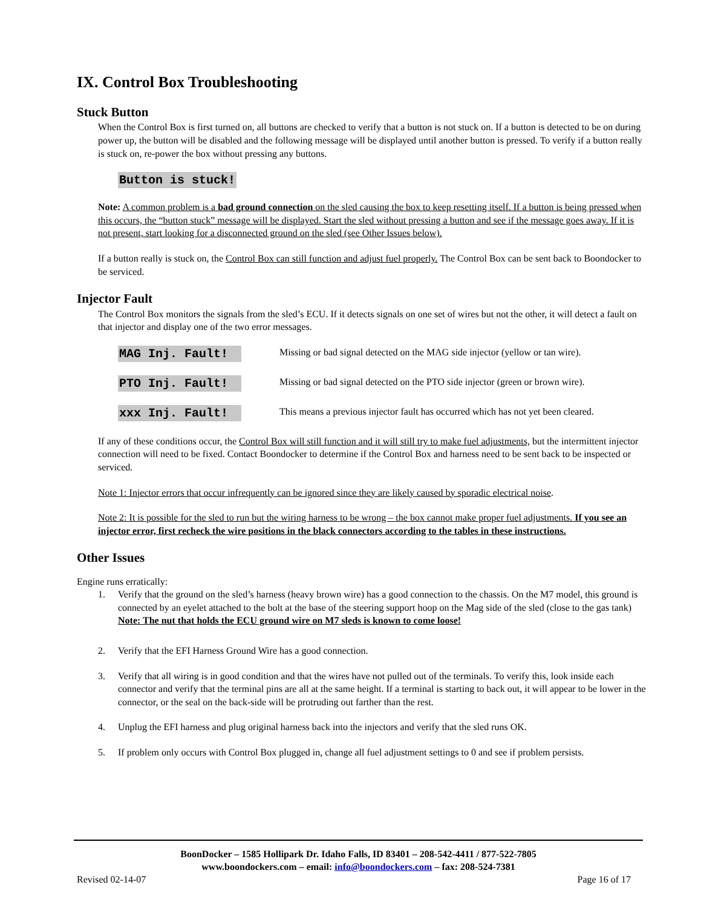IX. Control Box Troubleshooting
Stuck Button
When the Control Box is first turned on, all buttons are checked to verify that a button is not stuck on. If a button is detected to be on during power up, the button will be disabled and the following message will be displayed until another button is pressed. To verify if a button really is stuck on, re-power the box without pressing any buttons.
Button is stuck!
Note: A common problem is a bad ground connection on the sled causing the box to keep resetting itself. If a button is being pressed when this occurs, the “button stuck” message will be displayed. Start the sled without pressing a button and see if the message goes away. If it is not present, start looking for a disconnected ground on the sled (see Other Issues below).
If a button really is stuck on, the Control Box can still function and adjust fuel properly. The Control Box can be sent back to Boondocker to be serviced.
Injector Fault
The Control Box monitors the signals from the sled’s ECU. If it detects signals on one set of wires but not the other, it will detect a fault on that injector and display one of the two error messages.
MAG Inj. Fault! Missing or bad signal detected on the MAG side injector (yellow or tan wire).
PTO Inj. Fault! Missing or bad signal detected on the PTO side injector (green or brown wire).
xxx Inj. Fault! This means a previous injector fault has occurred which has not yet been cleared.
If any of these conditions occur, the Control Box will still function and it will still try to make fuel adjustments, but the intermittent injector connection will need to be fixed. Contact Boondocker to determine if the Control Box and harness need to be sent back to be inspected or serviced.
Note 1: Injector errors that occur infrequently can be ignored since they are likely caused by sporadic electrical noise.
Note 2: It is possible for the sled to run but the wiring harness to be wrong – the box cannot make proper fuel adjustments. If you see an injector error, first recheck the wire positions in the black connectors according to the tables in these instructions.
Other Issues
Engine runs erratically:
1. Verify that the ground on the sled’s harness (heavy brown wire) has a good connection to the chassis. On the M7 model, this ground is connected by an eyelet attached to the bolt at the base of the steering support hoop on the Mag side of the sled (close to the gas tank)
Note: The nut that holds the ECU ground wire on M7 sleds is known to come loose!
2. Verify that the EFI Harness Ground Wire has a good connection.
3. Verify that all wiring is in good condition and that the wires have not pulled out of the terminals. To verify this, look inside each connector and verify that the terminal pins are all at the same height. If a terminal is starting to back out, it will appear to be lower in the connector, or the seal on the back-side will be protruding out farther than the rest.
4. Unplug the EFI harness and plug original harness back into the injectors and verify that the sled runs OK.
5. If problem only occurs with Control Box plugged in, change all fuel adjustment settings to 0 and see if problem persists.
BoonDocker – 1585 Hollipark Dr. Idaho Falls, ID 83401 – 208-542-4411 / 877-522-7805
www.boondockers.com – email: info@boondockers.com – fax: 208-524-7381
Revised 02-14-07 Page 16 of 17